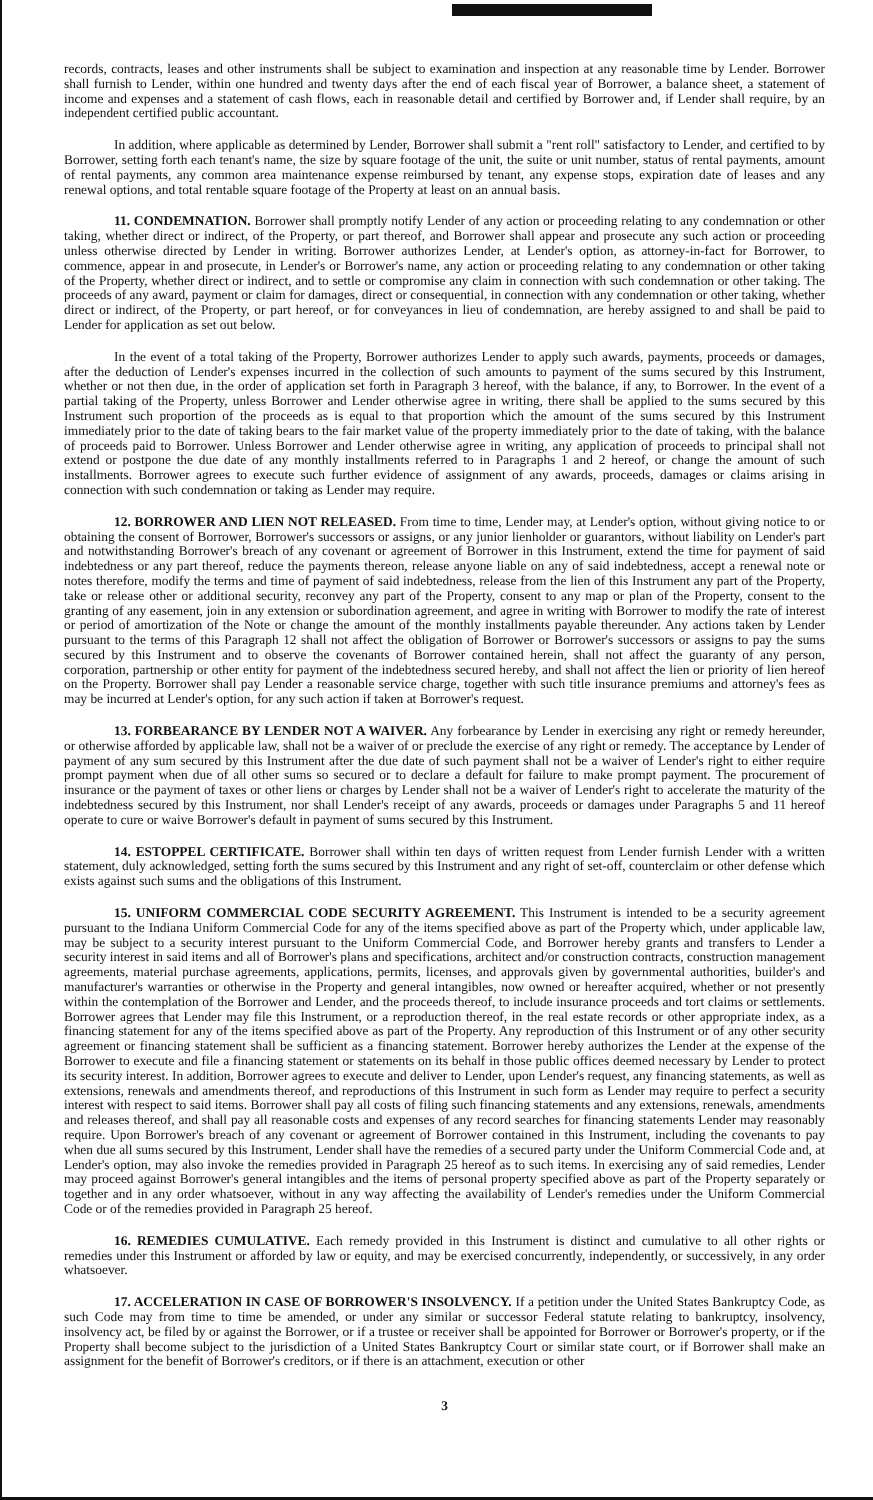records, contracts, leases and other instruments shall be subject to examination and inspection at any reasonable time by Lender. Borrower shall furnish to Lender, within one hundred and twenty days after the end of each fiscal year of Borrower, a balance sheet, a statement of income and expenses and a statement of cash flows, each in reasonable detail and certified by Borrower and, if Lender shall require, by an independent certified public accountant.
In addition, where applicable as determined by Lender, Borrower shall submit a "rent roll" satisfactory to Lender, and certified to by Borrower, setting forth each tenant's name, the size by square footage of the unit, the suite or unit number, status of rental payments, amount of rental payments, any common area maintenance expense reimbursed by tenant, any expense stops, expiration date of leases and any renewal options, and total rentable square footage of the Property at least on an annual basis.
11. CONDEMNATION. Borrower shall promptly notify Lender of any action or proceeding relating to any condemnation or other taking, whether direct or indirect, of the Property, or part thereof, and Borrower shall appear and prosecute any such action or proceeding unless otherwise directed by Lender in writing. Borrower authorizes Lender, at Lender's option, as attorney-in-fact for Borrower, to commence, appear in and prosecute, in Lender's or Borrower's name, any action or proceeding relating to any condemnation or other taking of the Property, whether direct or indirect, and to settle or compromise any claim in connection with such condemnation or other taking. The proceeds of any award, payment or claim for damages, direct or consequential, in connection with any condemnation or other taking, whether direct or indirect, of the Property, or part hereof, or for conveyances in lieu of condemnation, are hereby assigned to and shall be paid to Lender for application as set out below.
In the event of a total taking of the Property, Borrower authorizes Lender to apply such awards, payments, proceeds or damages, after the deduction of Lender's expenses incurred in the collection of such amounts to payment of the sums secured by this Instrument, whether or not then due, in the order of application set forth in Paragraph 3 hereof, with the balance, if any, to Borrower. In the event of a partial taking of the Property, unless Borrower and Lender otherwise agree in writing, there shall be applied to the sums secured by this Instrument such proportion of the proceeds as is equal to that proportion which the amount of the sums secured by this Instrument immediately prior to the date of taking bears to the fair market value of the property immediately prior to the date of taking, with the balance of proceeds paid to Borrower. Unless Borrower and Lender otherwise agree in writing, any application of proceeds to principal shall not extend or postpone the due date of any monthly installments referred to in Paragraphs 1 and 2 hereof, or change the amount of such installments. Borrower agrees to execute such further evidence of assignment of any awards, proceeds, damages or claims arising in connection with such condemnation or taking as Lender may require.
12. BORROWER AND LIEN NOT RELEASED. From time to time, Lender may, at Lender's option, without giving notice to or obtaining the consent of Borrower, Borrower's successors or assigns, or any junior lienholder or guarantors, without liability on Lender's part and notwithstanding Borrower's breach of any covenant or agreement of Borrower in this Instrument, extend the time for payment of said indebtedness or any part thereof, reduce the payments thereon, release anyone liable on any of said indebtedness, accept a renewal note or notes therefore, modify the terms and time of payment of said indebtedness, release from the lien of this Instrument any part of the Property, take or release other or additional security, reconvey any part of the Property, consent to any map or plan of the Property, consent to the granting of any easement, join in any extension or subordination agreement, and agree in writing with Borrower to modify the rate of interest or period of amortization of the Note or change the amount of the monthly installments payable thereunder. Any actions taken by Lender pursuant to the terms of this Paragraph 12 shall not affect the obligation of Borrower or Borrower's successors or assigns to pay the sums secured by this Instrument and to observe the covenants of Borrower contained herein, shall not affect the guaranty of any person, corporation, partnership or other entity for payment of the indebtedness secured hereby, and shall not affect the lien or priority of lien hereof on the Property. Borrower shall pay Lender a reasonable service charge, together with such title insurance premiums and attorney's fees as may be incurred at Lender's option, for any such action if taken at Borrower's request.
13. FORBEARANCE BY LENDER NOT A WAIVER. Any forbearance by Lender in exercising any right or remedy hereunder, or otherwise afforded by applicable law, shall not be a waiver of or preclude the exercise of any right or remedy. The acceptance by Lender of payment of any sum secured by this Instrument after the due date of such payment shall not be a waiver of Lender's right to either require prompt payment when due of all other sums so secured or to declare a default for failure to make prompt payment. The procurement of insurance or the payment of taxes or other liens or charges by Lender shall not be a waiver of Lender's right to accelerate the maturity of the indebtedness secured by this Instrument, nor shall Lender's receipt of any awards, proceeds or damages under Paragraphs 5 and 11 hereof operate to cure or waive Borrower's default in payment of sums secured by this Instrument.
14. ESTOPPEL CERTIFICATE. Borrower shall within ten days of written request from Lender furnish Lender with a written statement, duly acknowledged, setting forth the sums secured by this Instrument and any right of set-off, counterclaim or other defense which exists against such sums and the obligations of this Instrument.
15. UNIFORM COMMERCIAL CODE SECURITY AGREEMENT. This Instrument is intended to be a security agreement pursuant to the Indiana Uniform Commercial Code for any of the items specified above as part of the Property which, under applicable law, may be subject to a security interest pursuant to the Uniform Commercial Code, and Borrower hereby grants and transfers to Lender a security interest in said items and all of Borrower's plans and specifications, architect and/or construction contracts, construction management agreements, material purchase agreements, applications, permits, licenses, and approvals given by governmental authorities, builder's and manufacturer's warranties or otherwise in the Property and general intangibles, now owned or hereafter acquired, whether or not presently within the contemplation of the Borrower and Lender, and the proceeds thereof, to include insurance proceeds and tort claims or settlements. Borrower agrees that Lender may file this Instrument, or a reproduction thereof, in the real estate records or other appropriate index, as a financing statement for any of the items specified above as part of the Property. Any reproduction of this Instrument or of any other security agreement or financing statement shall be sufficient as a financing statement. Borrower hereby authorizes the Lender at the expense of the Borrower to execute and file a financing statement or statements on its behalf in those public offices deemed necessary by Lender to protect its security interest. In addition, Borrower agrees to execute and deliver to Lender, upon Lender's request, any financing statements, as well as extensions, renewals and amendments thereof, and reproductions of this Instrument in such form as Lender may require to perfect a security interest with respect to said items. Borrower shall pay all costs of filing such financing statements and any extensions, renewals, amendments and releases thereof, and shall pay all reasonable costs and expenses of any record searches for financing statements Lender may reasonably require. Upon Borrower's breach of any covenant or agreement of Borrower contained in this Instrument, including the covenants to pay when due all sums secured by this Instrument, Lender shall have the remedies of a secured party under the Uniform Commercial Code and, at Lender's option, may also invoke the remedies provided in Paragraph 25 hereof as to such items. In exercising any of said remedies, Lender may proceed against Borrower's general intangibles and the items of personal property specified above as part of the Property separately or together and in any order whatsoever, without in any way affecting the availability of Lender's remedies under the Uniform Commercial Code or of the remedies provided in Paragraph 25 hereof.
16. REMEDIES CUMULATIVE. Each remedy provided in this Instrument is distinct and cumulative to all other rights or remedies under this Instrument or afforded by law or equity, and may be exercised concurrently, independently, or successively, in any order whatsoever.
17. ACCELERATION IN CASE OF BORROWER'S INSOLVENCY. If a petition under the United States Bankruptcy Code, as such Code may from time to time be amended, or under any similar or successor Federal statute relating to bankruptcy, insolvency, insolvency act, be filed by or against the Borrower, or if a trustee or receiver shall be appointed for Borrower or Borrower's property, or if the Property shall become subject to the jurisdiction of a United States Bankruptcy Court or similar state court, or if Borrower shall make an assignment for the benefit of Borrower's creditors, or if there is an attachment, execution or other
3